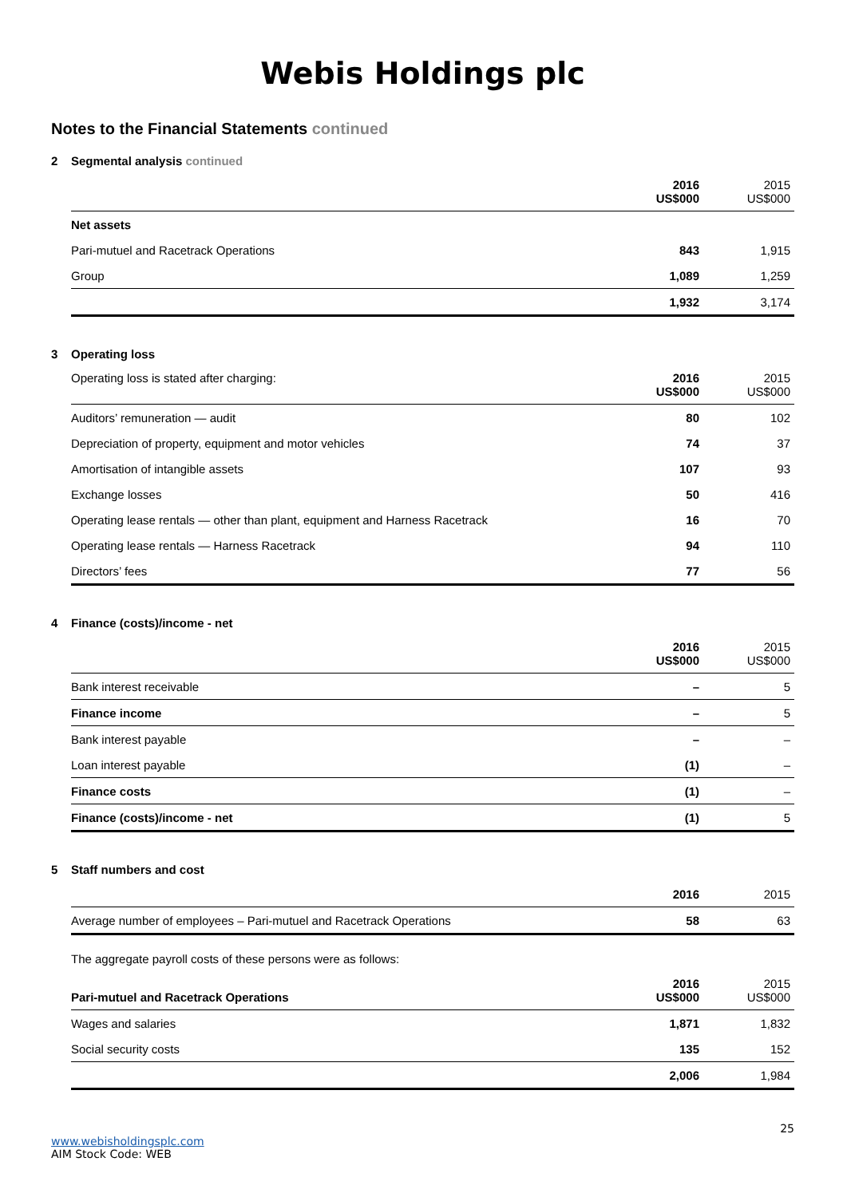Webis Holdings plc
Notes to the Financial Statements continued
2 Segmental analysis continued
| | 2016 US$000 | 2015 US$000 |
| --- | --- | --- |
| Net assets | | |
| Pari-mutuel and Racetrack Operations | 843 | 1,915 |
| Group | 1,089 | 1,259 |
| | 1,932 | 3,174 |
3 Operating loss
| Operating loss is stated after charging: | 2016 US$000 | 2015 US$000 |
| Auditors’ remuneration — audit | 80 | 102 |
| Depreciation of property, equipment and motor vehicles | 74 | 37 |
| Amortisation of intangible assets | 107 | 93 |
| Exchange losses | 50 | 416 |
| Operating lease rentals — other than plant, equipment and Harness Racetrack | 16 | 70 |
| Operating lease rentals — Harness Racetrack | 94 | 110 |
| Directors’ fees | 77 | 56 |
4 Finance (costs)/income - net
| | 2016 US$000 | 2015 US$000 |
| --- | --- | --- |
| Bank interest receivable | – | 5 |
| Finance income | – | 5 |
| Bank interest payable | – | – |
| Loan interest payable | (1) | – |
| Finance costs | (1) | – |
| Finance (costs)/income - net | (1) | 5 |
5 Staff numbers and cost
| | 2016 | 2015 |
| --- | --- | --- |
| Average number of employees – Pari-mutuel and Racetrack Operations | 58 | 63 |
| The aggregate payroll costs of these persons were as follows: | | |
| Pari-mutuel and Racetrack Operations | 2016 US$000 | 2015 US$000 |
| Wages and salaries | 1,871 | 1,832 |
| Social security costs | 135 | 152 |
| | 2,006 | 1,984 |
25
www.webisholdingsplc.com
AIM Stock Code: WEB